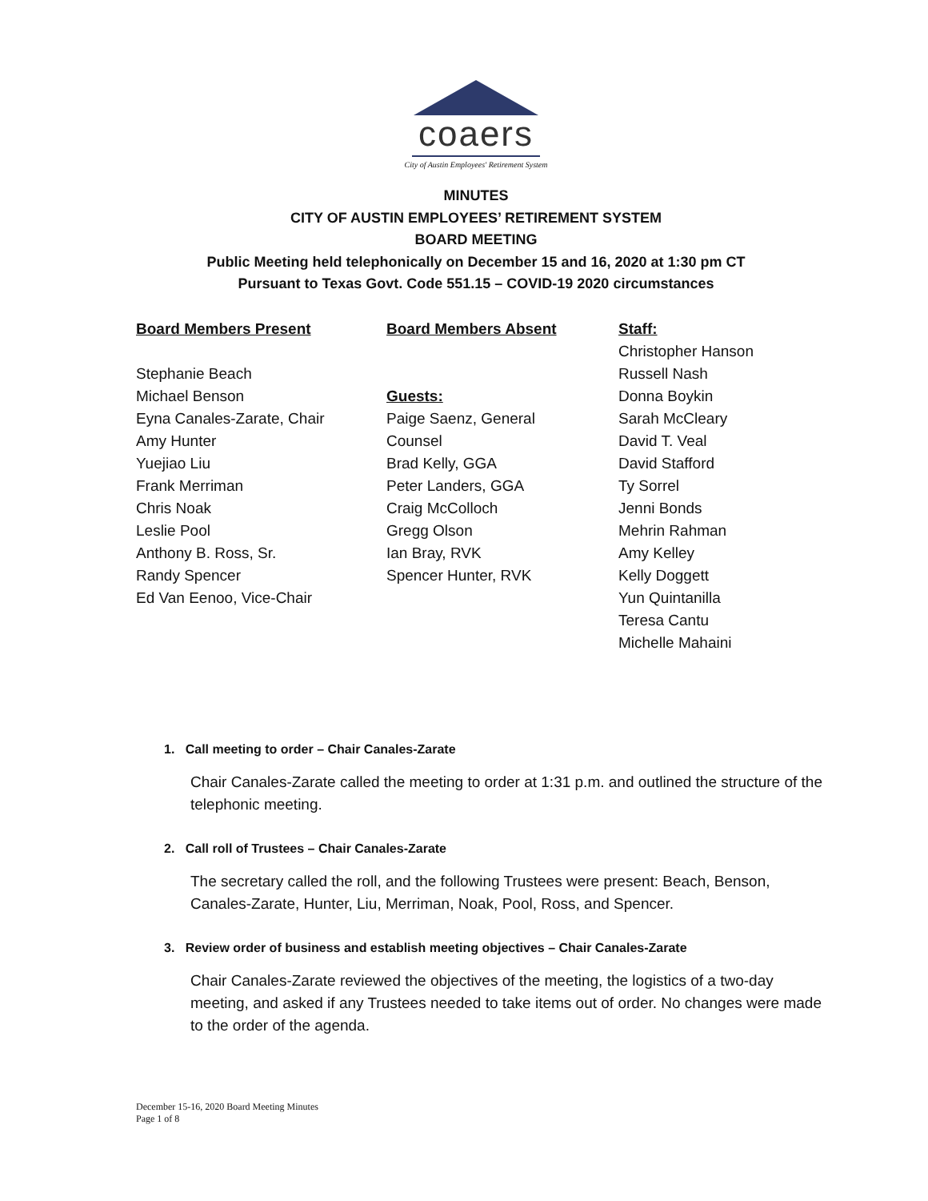coaers
City of Austin Employees' Retirement System
MINUTES
CITY OF AUSTIN EMPLOYEES’ RETIREMENT SYSTEM
BOARD MEETING
Public Meeting held telephonically on December 15 and 16, 2020 at 1:30 pm CT
Pursuant to Texas Govt. Code 551.15 – COVID-19 2020 circumstances
Board Members Present
Stephanie Beach
Michael Benson
Eyna Canales-Zarate, Chair
Amy Hunter
Yuejiao Liu
Frank Merriman
Chris Noak
Leslie Pool
Anthony B. Ross, Sr.
Randy Spencer
Ed Van Eenoo, Vice-Chair
Board Members Absent
Guests:
Paige Saenz, General
Counsel
Brad Kelly, GGA
Peter Landers, GGA
Craig McColloch
Gregg Olson
Ian Bray, RVK
Spencer Hunter, RVK
Staff:
Christopher Hanson
Russell Nash
Donna Boykin
Sarah McCleary
David T. Veal
David Stafford
Ty Sorrel
Jenni Bonds
Mehrin Rahman
Amy Kelley
Kelly Doggett
Yun Quintanilla
Teresa Cantu
Michelle Mahaini
1. Call meeting to order – Chair Canales-Zarate
Chair Canales-Zarate called the meeting to order at 1:31 p.m. and outlined the structure of the telephonic meeting.
2. Call roll of Trustees – Chair Canales-Zarate
The secretary called the roll, and the following Trustees were present: Beach, Benson, Canales-Zarate, Hunter, Liu, Merriman, Noak, Pool, Ross, and Spencer.
3. Review order of business and establish meeting objectives – Chair Canales-Zarate
Chair Canales-Zarate reviewed the objectives of the meeting, the logistics of a two-day meeting, and asked if any Trustees needed to take items out of order. No changes were made to the order of the agenda.
December 15-16, 2020 Board Meeting Minutes
Page 1 of 8